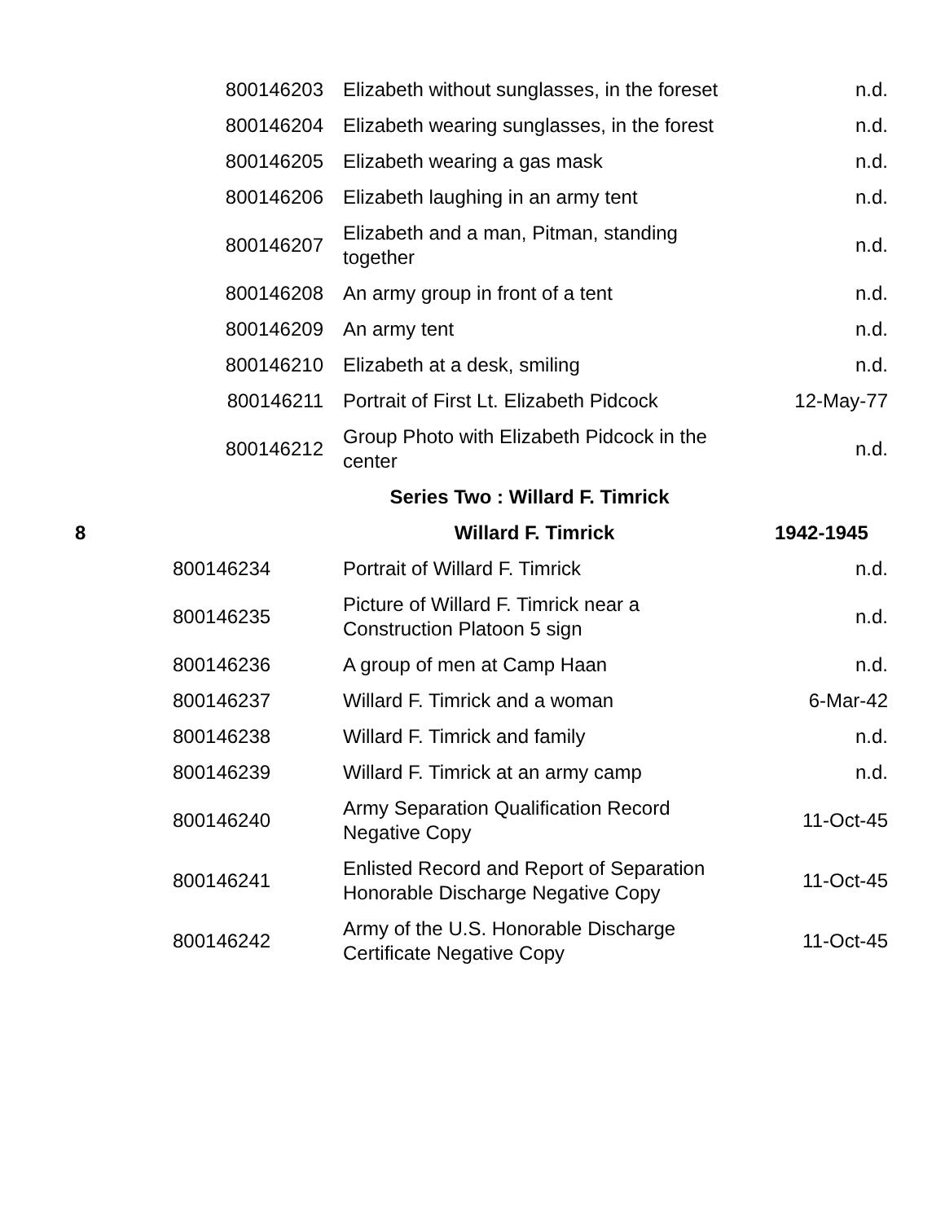| | 800146203 | Elizabeth without sunglasses, in the foreset | n.d. |
| | 800146204 | Elizabeth wearing sunglasses, in the forest | n.d. |
| | 800146205 | Elizabeth wearing a gas mask | n.d. |
| | 800146206 | Elizabeth laughing in an army tent | n.d. |
| | 800146207 | Elizabeth and a man, Pitman, standing together | n.d. |
| | 800146208 | An army group in front of a tent | n.d. |
| | 800146209 | An army tent | n.d. |
| | 800146210 | Elizabeth at a desk, smiling | n.d. |
| | 800146211 | Portrait of First Lt. Elizabeth Pidcock | 12-May-77 |
| | 800146212 | Group Photo with Elizabeth Pidcock in the center | n.d. |
| Series Two : Willard F. Timrick | | | |
| 8 | | Willard F. Timrick | 1942-1945 |
| | 800146234 | Portrait of Willard F. Timrick | n.d. |
| | 800146235 | Picture of Willard F. Timrick near a Construction Platoon 5 sign | n.d. |
| | 800146236 | A group of men at Camp Haan | n.d. |
| | 800146237 | Willard F. Timrick and a woman | 6-Mar-42 |
| | 800146238 | Willard F. Timrick and family | n.d. |
| | 800146239 | Willard F. Timrick at an army camp | n.d. |
| | 800146240 | Army Separation Qualification Record Negative Copy | 11-Oct-45 |
| | 800146241 | Enlisted Record and Report of Separation Honorable Discharge Negative Copy | 11-Oct-45 |
| | 800146242 | Army of the U.S. Honorable Discharge Certificate Negative Copy | 11-Oct-45 |